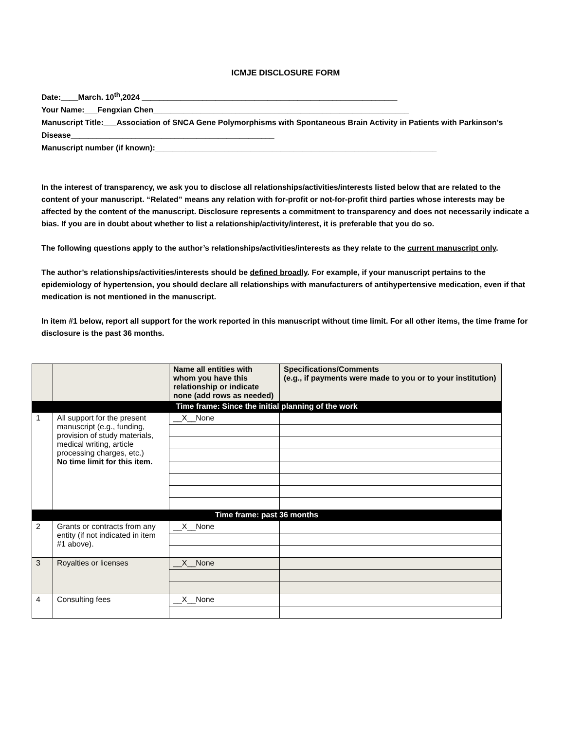ICMJE DISCLOSURE FORM
Date:____March. 10<sup>th</sup>,2024 ___________________________________________________________
Your Name:___Fengxian Chen___________________________________________________________
Manuscript Title:___Association of SNCA Gene Polymorphisms with Spontaneous Brain Activity in Patients with Parkinson’s Disease_______________________________________________
Manuscript number (if known):_________________________________________________________________
In the interest of transparency, we ask you to disclose all relationships/activities/interests listed below that are related to the content of your manuscript. “Related” means any relation with for-profit or not-for-profit third parties whose interests may be affected by the content of the manuscript. Disclosure represents a commitment to transparency and does not necessarily indicate a bias. If you are in doubt about whether to list a relationship/activity/interest, it is preferable that you do so.
The following questions apply to the author’s relationships/activities/interests as they relate to the current manuscript only.
The author’s relationships/activities/interests should be defined broadly. For example, if your manuscript pertains to the epidemiology of hypertension, you should declare all relationships with manufacturers of antihypertensive medication, even if that medication is not mentioned in the manuscript.
In item #1 below, report all support for the work reported in this manuscript without time limit. For all other items, the time frame for disclosure is the past 36 months.
| | | Name all entities with whom you have this relationship or indicate none (add rows as needed) | Specifications/Comments (e.g., if payments were made to you or to your institution) |
| --- | --- | --- | --- |
| Time frame: Since the initial planning of the work | | | |
| 1 | All support for the present manuscript (e.g., funding, provision of study materials, medical writing, article processing charges, etc.) No time limit for this item. | __X__None | |
| Time frame: past 36 months | | | |
| 2 | Grants or contracts from any entity (if not indicated in item #1 above). | __X__None | |
| 3 | Royalties or licenses | __X__None | |
| 4 | Consulting fees | __X__None | |